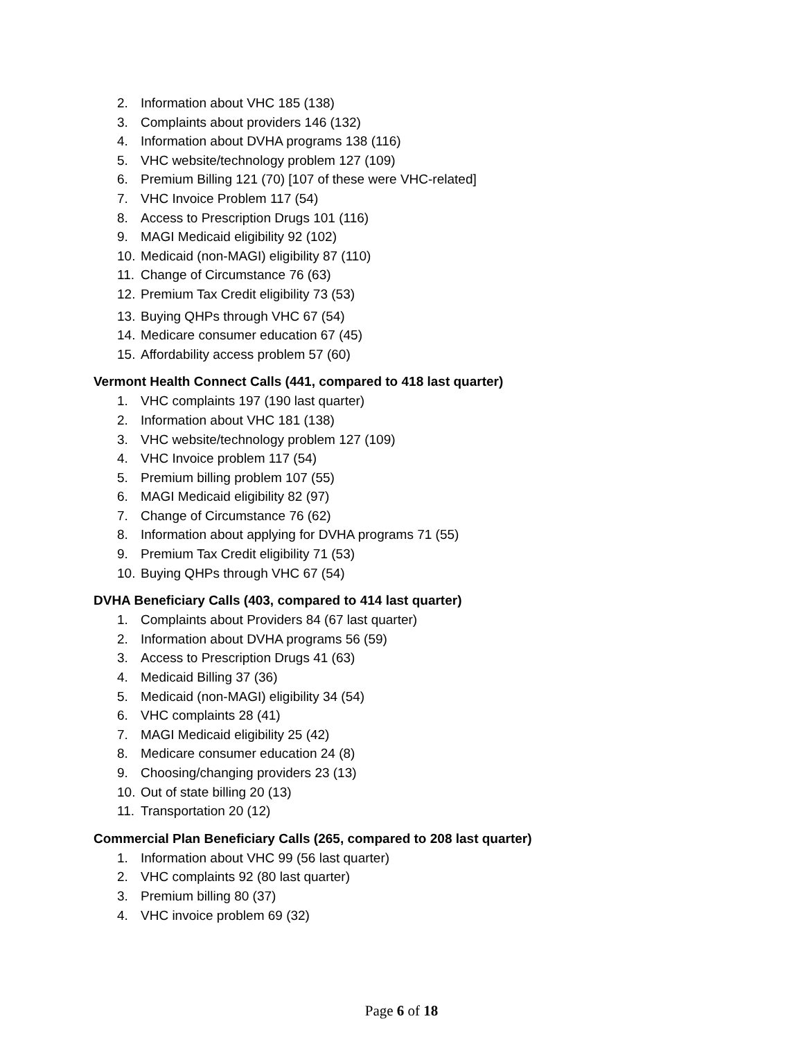2. Information about VHC 185 (138)
3. Complaints about providers 146 (132)
4. Information about DVHA programs 138 (116)
5. VHC website/technology problem 127 (109)
6. Premium Billing 121 (70) [107 of these were VHC-related]
7. VHC Invoice Problem 117 (54)
8. Access to Prescription Drugs 101 (116)
9. MAGI Medicaid eligibility 92 (102)
10. Medicaid (non-MAGI) eligibility 87 (110)
11. Change of Circumstance 76 (63)
12. Premium Tax Credit eligibility 73 (53)
13. Buying QHPs through VHC 67 (54)
14. Medicare consumer education 67 (45)
15. Affordability access problem 57 (60)
Vermont Health Connect Calls (441, compared to 418 last quarter)
1. VHC complaints 197 (190 last quarter)
2. Information about VHC 181 (138)
3. VHC website/technology problem 127 (109)
4. VHC Invoice problem 117 (54)
5. Premium billing problem 107 (55)
6. MAGI Medicaid eligibility 82 (97)
7. Change of Circumstance 76 (62)
8. Information about applying for DVHA programs 71 (55)
9. Premium Tax Credit eligibility 71 (53)
10. Buying QHPs through VHC 67 (54)
DVHA Beneficiary Calls (403, compared to 414 last quarter)
1. Complaints about Providers 84 (67 last quarter)
2. Information about DVHA programs 56 (59)
3. Access to Prescription Drugs 41 (63)
4. Medicaid Billing 37 (36)
5. Medicaid (non-MAGI) eligibility 34 (54)
6. VHC complaints 28 (41)
7. MAGI Medicaid eligibility 25 (42)
8. Medicare consumer education 24 (8)
9. Choosing/changing providers 23 (13)
10. Out of state billing 20 (13)
11. Transportation 20 (12)
Commercial Plan Beneficiary Calls (265, compared to 208 last quarter)
1. Information about VHC 99 (56 last quarter)
2. VHC complaints 92 (80 last quarter)
3. Premium billing 80 (37)
4. VHC invoice problem 69 (32)
Page 6 of 18